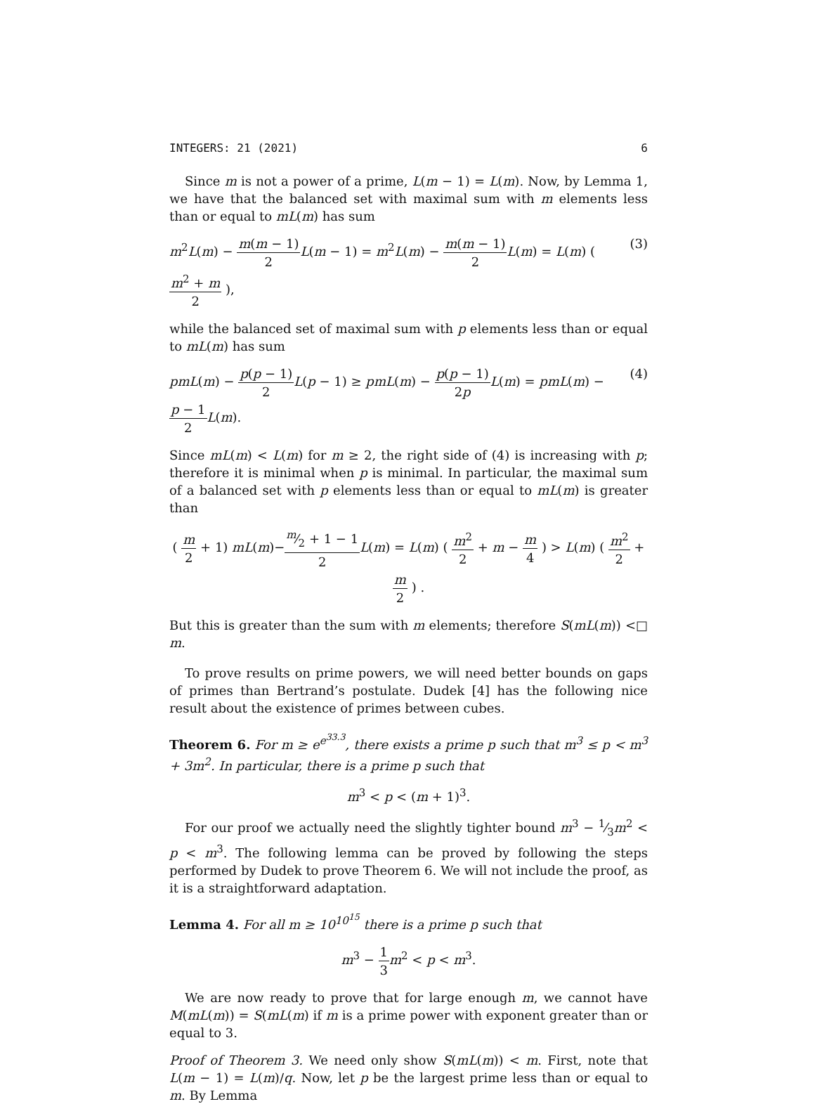INTEGERS: 21 (2021) 6
Since m is not a power of a prime, L(m − 1) = L(m). Now, by Lemma 1, we have that the balanced set with maximal sum with m elements less than or equal to mL(m) has sum
m<sup>2</sup>L(m) − m(m − 1) 2 L(m − 1) = m<sup>2</sup>L(m) − m(m − 1) 2 L(m) = L(m) ( m<sup>2</sup> + m 2 ), (3)
while the balanced set of maximal sum with p elements less than or equal to mL(m) has sum
pmL(m) − p(p − 1) 2 L(p − 1) ≥ pmL(m) − p(p − 1) 2p L(m) = pmL(m) − p − 1 2 L(m). (4)
Since mL(m) < L(m) for m ≥ 2, the right side of (4) is increasing with p; therefore it is minimal when p is minimal. In particular, the maximal sum of a balanced set with p elements less than or equal to mL(m) is greater than
( m 2 + 1) mL(m)−m⁄2 + 1 − 1 2 L(m) = L(m) ( m<sup>2</sup> 2 + m − m 4 ) > L(m) ( m<sup>2</sup> 2 + m 2 ) .
But this is greater than the sum with m elements; therefore S(mL(m)) < m. □
To prove results on prime powers, we will need better bounds on gaps of primes than Bertrand’s postulate. Dudek [4] has the following nice result about the existence of primes between cubes.
Theorem 6. For m ≥ e<sup>e<sup>33.3</sup></sup>, there exists a prime p such that m<sup>3</sup> ≤ p < m<sup>3</sup> + 3m<sup>2</sup>. In particular, there is a prime p such that
m<sup>3</sup> < p < (m + 1)<sup>3</sup>.
For our proof we actually need the slightly tighter bound m<sup>3</sup> − 1⁄3m<sup>2</sup> < p < m<sup>3</sup>. The following lemma can be proved by following the steps performed by Dudek to prove Theorem 6. We will not include the proof, as it is a straightforward adaptation.
Lemma 4. For all m ≥ 10<sup>10<sup>15</sup></sup> there is a prime p such that
m<sup>3</sup> − 1 3 m<sup>2</sup> < p < m<sup>3</sup>.
We are now ready to prove that for large enough m, we cannot have M(mL(m)) = S(mL(m) if m is a prime power with exponent greater than or equal to 3.
Proof of Theorem 3. We need only show S(mL(m)) < m. First, note that L(m − 1) = L(m)/q. Now, let p be the largest prime less than or equal to m. By Lemma